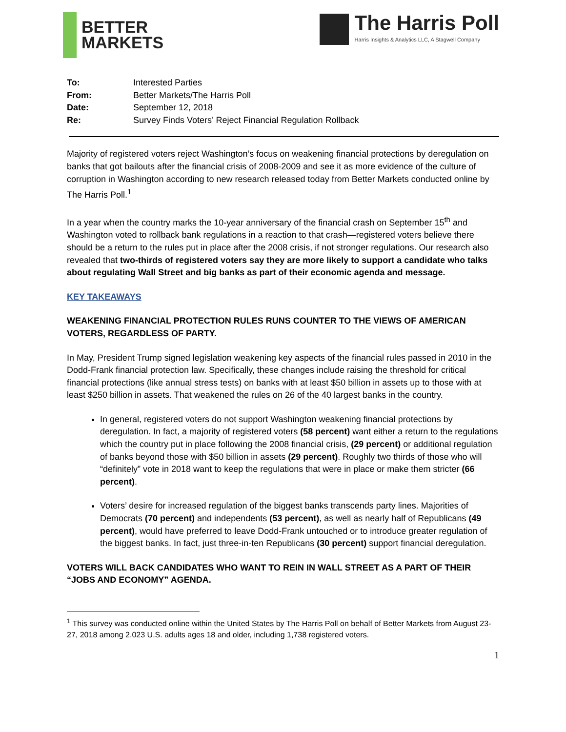BETTER
MARKETS
The Harris Poll
Harris Insights & Analytics LLC, A Stagwell Company
To: Interested Parties
From: Better Markets/The Harris Poll
Date: September 12, 2018
Re: Survey Finds Voters’ Reject Financial Regulation Rollback
Majority of registered voters reject Washington’s focus on weakening financial protections by deregulation on banks that got bailouts after the financial crisis of 2008-2009 and see it as more evidence of the culture of corruption in Washington according to new research released today from Better Markets conducted online by The Harris Poll.<sup>1</sup>
In a year when the country marks the 10-year anniversary of the financial crash on September 15<sup>th</sup> and Washington voted to rollback bank regulations in a reaction to that crash—registered voters believe there should be a return to the rules put in place after the 2008 crisis, if not stronger regulations. Our research also revealed that two-thirds of registered voters say they are more likely to support a candidate who talks about regulating Wall Street and big banks as part of their economic agenda and message.
KEY TAKEAWAYS
WEAKENING FINANCIAL PROTECTION RULES RUNS COUNTER TO THE VIEWS OF AMERICAN VOTERS, REGARDLESS OF PARTY.
In May, President Trump signed legislation weakening key aspects of the financial rules passed in 2010 in the Dodd-Frank financial protection law. Specifically, these changes include raising the threshold for critical financial protections (like annual stress tests) on banks with at least $50 billion in assets up to those with at least $250 billion in assets. That weakened the rules on 26 of the 40 largest banks in the country.
In general, registered voters do not support Washington weakening financial protections by deregulation. In fact, a majority of registered voters (58 percent) want either a return to the regulations which the country put in place following the 2008 financial crisis, (29 percent) or additional regulation of banks beyond those with $50 billion in assets (29 percent). Roughly two thirds of those who will “definitely” vote in 2018 want to keep the regulations that were in place or make them stricter (66 percent).
Voters’ desire for increased regulation of the biggest banks transcends party lines. Majorities of Democrats (70 percent) and independents (53 percent), as well as nearly half of Republicans (49 percent), would have preferred to leave Dodd-Frank untouched or to introduce greater regulation of the biggest banks. In fact, just three-in-ten Republicans (30 percent) support financial deregulation.
VOTERS WILL BACK CANDIDATES WHO WANT TO REIN IN WALL STREET AS A PART OF THEIR “JOBS AND ECONOMY” AGENDA.
<sup>1</sup> This survey was conducted online within the United States by The Harris Poll on behalf of Better Markets from August 23-27, 2018 among 2,023 U.S. adults ages 18 and older, including 1,738 registered voters.
1